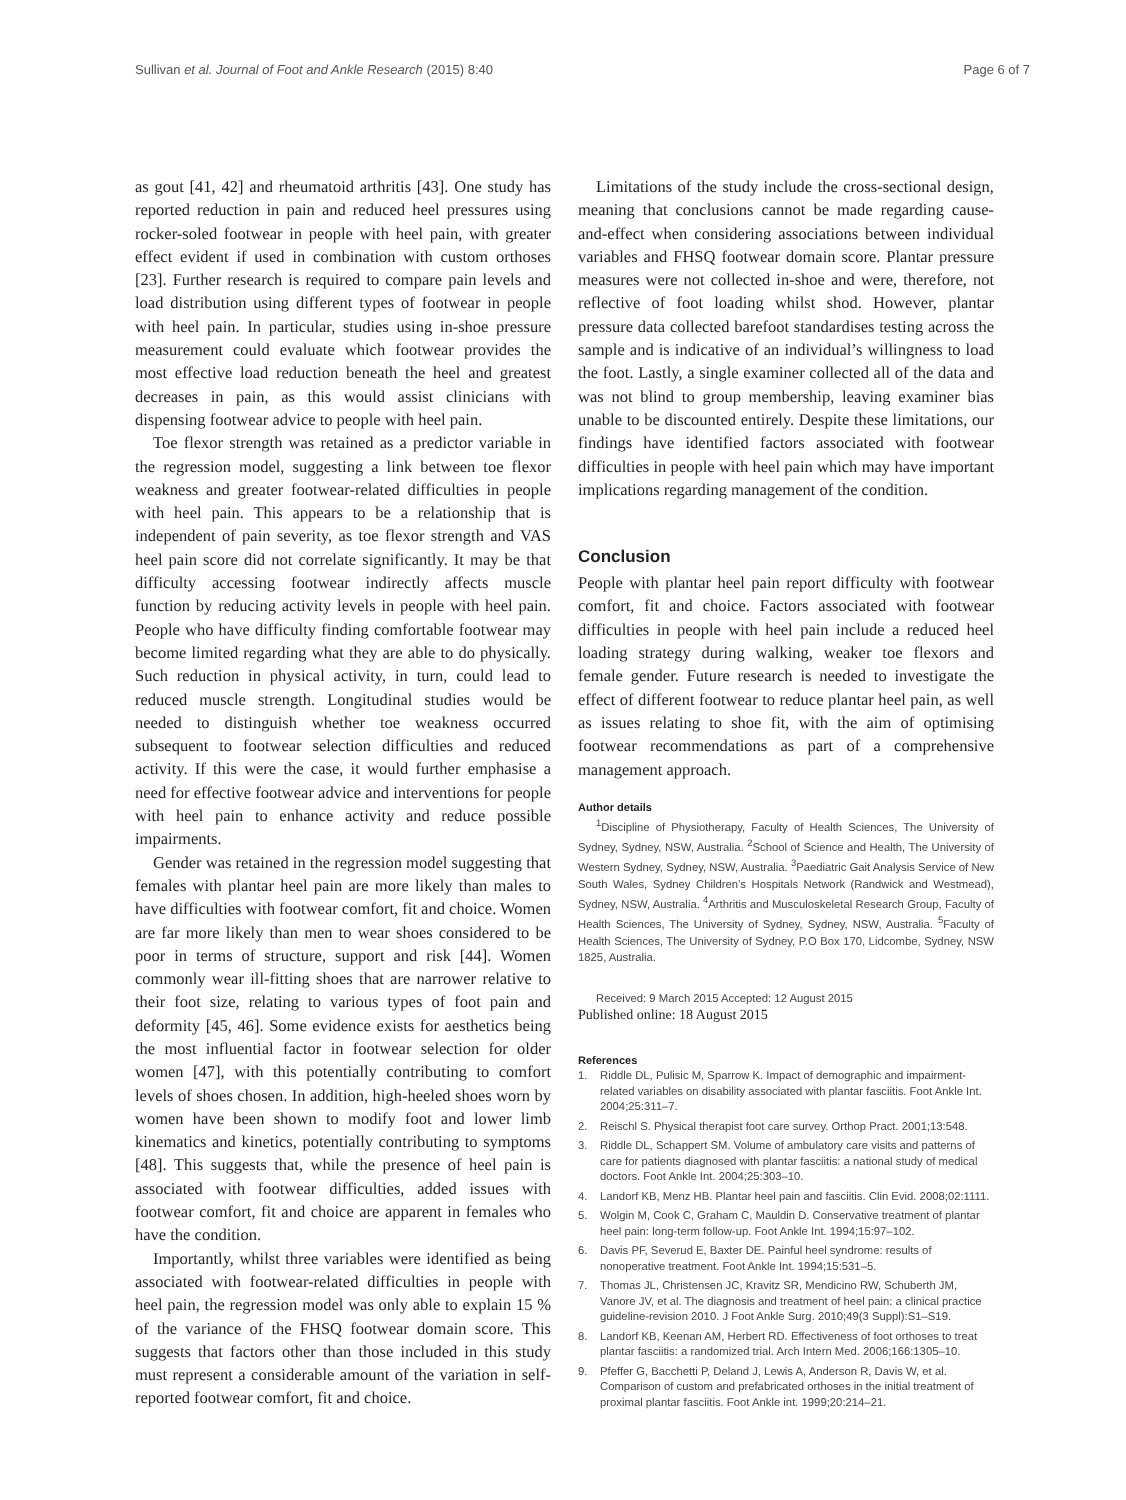Sullivan et al. Journal of Foot and Ankle Research (2015) 8:40 Page 6 of 7
as gout [41, 42] and rheumatoid arthritis [43]. One study has reported reduction in pain and reduced heel pressures using rocker-soled footwear in people with heel pain, with greater effect evident if used in combination with custom orthoses [23]. Further research is required to compare pain levels and load distribution using different types of footwear in people with heel pain. In particular, studies using in-shoe pressure measurement could evaluate which footwear provides the most effective load reduction beneath the heel and greatest decreases in pain, as this would assist clinicians with dispensing footwear advice to people with heel pain.
Toe flexor strength was retained as a predictor variable in the regression model, suggesting a link between toe flexor weakness and greater footwear-related difficulties in people with heel pain. This appears to be a relationship that is independent of pain severity, as toe flexor strength and VAS heel pain score did not correlate significantly. It may be that difficulty accessing footwear indirectly affects muscle function by reducing activity levels in people with heel pain. People who have difficulty finding comfortable footwear may become limited regarding what they are able to do physically. Such reduction in physical activity, in turn, could lead to reduced muscle strength. Longitudinal studies would be needed to distinguish whether toe weakness occurred subsequent to footwear selection difficulties and reduced activity. If this were the case, it would further emphasise a need for effective footwear advice and interventions for people with heel pain to enhance activity and reduce possible impairments.
Gender was retained in the regression model suggesting that females with plantar heel pain are more likely than males to have difficulties with footwear comfort, fit and choice. Women are far more likely than men to wear shoes considered to be poor in terms of structure, support and risk [44]. Women commonly wear ill-fitting shoes that are narrower relative to their foot size, relating to various types of foot pain and deformity [45, 46]. Some evidence exists for aesthetics being the most influential factor in footwear selection for older women [47], with this potentially contributing to comfort levels of shoes chosen. In addition, high-heeled shoes worn by women have been shown to modify foot and lower limb kinematics and kinetics, potentially contributing to symptoms [48]. This suggests that, while the presence of heel pain is associated with footwear difficulties, added issues with footwear comfort, fit and choice are apparent in females who have the condition.
Importantly, whilst three variables were identified as being associated with footwear-related difficulties in people with heel pain, the regression model was only able to explain 15 % of the variance of the FHSQ footwear domain score. This suggests that factors other than those included in this study must represent a considerable amount of the variation in self-reported footwear comfort, fit and choice.
Limitations of the study include the cross-sectional design, meaning that conclusions cannot be made regarding cause-and-effect when considering associations between individual variables and FHSQ footwear domain score. Plantar pressure measures were not collected in-shoe and were, therefore, not reflective of foot loading whilst shod. However, plantar pressure data collected barefoot standardises testing across the sample and is indicative of an individual’s willingness to load the foot. Lastly, a single examiner collected all of the data and was not blind to group membership, leaving examiner bias unable to be discounted entirely. Despite these limitations, our findings have identified factors associated with footwear difficulties in people with heel pain which may have important implications regarding management of the condition.
Conclusion
People with plantar heel pain report difficulty with footwear comfort, fit and choice. Factors associated with footwear difficulties in people with heel pain include a reduced heel loading strategy during walking, weaker toe flexors and female gender. Future research is needed to investigate the effect of different footwear to reduce plantar heel pain, as well as issues relating to shoe fit, with the aim of optimising footwear recommendations as part of a comprehensive management approach.
Author details
<sup>1</sup> Discipline of Physiotherapy, Faculty of Health Sciences, The University of Sydney, Sydney, NSW, Australia. <sup>2</sup>School of Science and Health, The University of Western Sydney, Sydney, NSW, Australia. <sup>3</sup>Paediatric Gait Analysis Service of New South Wales, Sydney Children’s Hospitals Network (Randwick and Westmead), Sydney, NSW, Australia. <sup>4</sup>Arthritis and Musculoskeletal Research Group, Faculty of Health Sciences, The University of Sydney, Sydney, NSW, Australia. <sup>5</sup>Faculty of Health Sciences, The University of Sydney, P.O Box 170, Lidcombe, Sydney, NSW 1825, Australia.
Received: 9 March 2015 Accepted: 12 August 2015
Published online: 18 August 2015
References
1. Riddle DL, Pulisic M, Sparrow K. Impact of demographic and impairment-related variables on disability associated with plantar fasciitis. Foot Ankle Int. 2004;25:311–7.
2. Reischl S. Physical therapist foot care survey. Orthop Pract. 2001;13:548.
3. Riddle DL, Schappert SM. Volume of ambulatory care visits and patterns of care for patients diagnosed with plantar fasciitis: a national study of medical doctors. Foot Ankle Int. 2004;25:303–10.
4. Landorf KB, Menz HB. Plantar heel pain and fasciitis. Clin Evid. 2008;02:1111.
5. Wolgin M, Cook C, Graham C, Mauldin D. Conservative treatment of plantar heel pain: long-term follow-up. Foot Ankle Int. 1994;15:97–102.
6. Davis PF, Severud E, Baxter DE. Painful heel syndrome: results of nonoperative treatment. Foot Ankle Int. 1994;15:531–5.
7. Thomas JL, Christensen JC, Kravitz SR, Mendicino RW, Schuberth JM, Vanore JV, et al. The diagnosis and treatment of heel pain: a clinical practice guideline-revision 2010. J Foot Ankle Surg. 2010;49(3 Suppl):S1–S19.
8. Landorf KB, Keenan AM, Herbert RD. Effectiveness of foot orthoses to treat plantar fasciitis: a randomized trial. Arch Intern Med. 2006;166:1305–10.
9. Pfeffer G, Bacchetti P, Deland J, Lewis A, Anderson R, Davis W, et al. Comparison of custom and prefabricated orthoses in the initial treatment of proximal plantar fasciitis. Foot Ankle int. 1999;20:214–21.